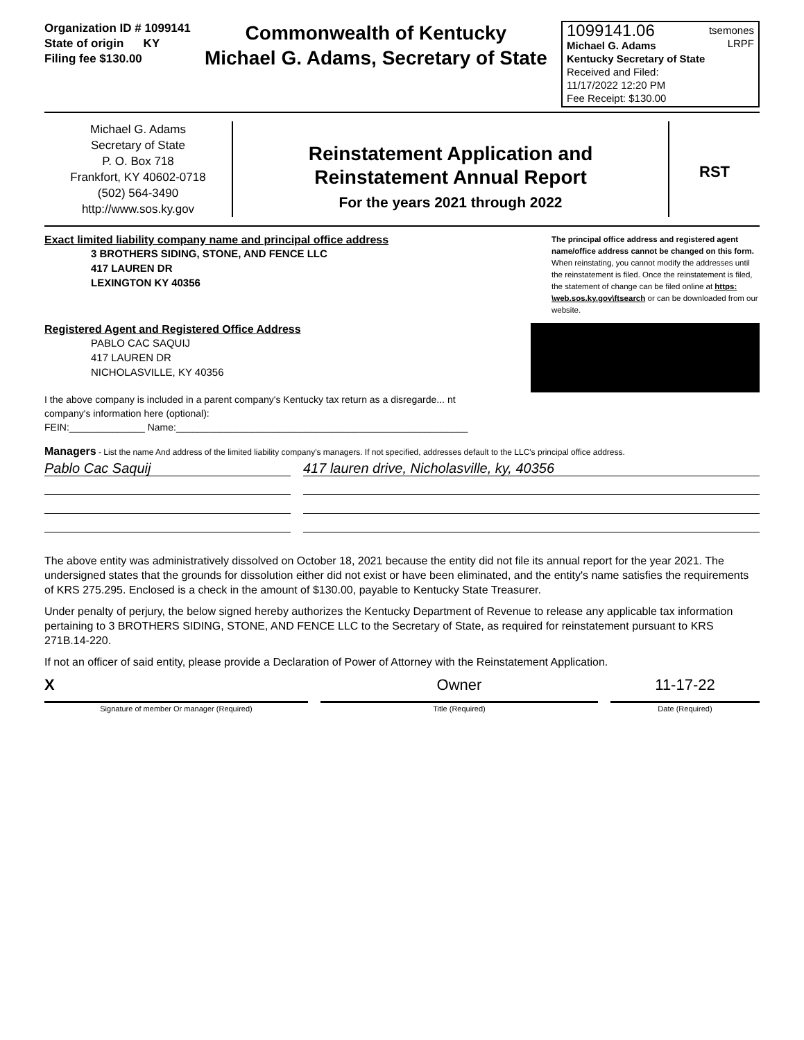Organization ID # 1099141
State of origin KY
Filing fee $130.00
Commonwealth of Kentucky
Michael G. Adams, Secretary of State
1099141.06 tsemones
LRPF
Michael G. Adams
Kentucky Secretary of State
Received and Filed:
11/17/2022 12:20 PM
Fee Receipt: $130.00
Michael G. Adams
Secretary of State
P. O. Box 718
Frankfort, KY 40602-0718
(502) 564-3490
http://www.sos.ky.gov
Reinstatement Application and
Reinstatement Annual Report
For the years 2021 through 2022
RST
Exact limited liability company name and principal office address
3 BROTHERS SIDING, STONE, AND FENCE LLC
417 LAUREN DR
LEXINGTON KY 40356
The principal office address and registered agent name/office address cannot be changed on this form. When reinstating, you cannot modify the addresses until the reinstatement is filed. Once the reinstatement is filed, the statement of change can be filed online at https: \web.sos.ky.gov\ftsearch or can be downloaded from our website.
Registered Agent and Registered Office Address
PABLO CAC SAQUIJ
417 LAUREN DR
NICHOLASVILLE, KY 40356
I the above company is included in a parent company's Kentucky tax return as a disregarde... nt
company's information here (optional):
FEIN:______________ Name:______________________________________________________
Managers - List the name And address of the limited liability company's managers. If not specified, addresses default to the LLC's principal office address.
Pablo Cac Saquij 417 lauren drive, Nicholasville, ky, 40356
The above entity was administratively dissolved on October 18, 2021 because the entity did not file its annual report for the year 2021. The undersigned states that the grounds for dissolution either did not exist or have been eliminated, and the entity's name satisfies the requirements of KRS 275.295. Enclosed is a check in the amount of $130.00, payable to Kentucky State Treasurer.
Under penalty of perjury, the below signed hereby authorizes the Kentucky Department of Revenue to release any applicable tax information pertaining to 3 BROTHERS SIDING, STONE, AND FENCE LLC to the Secretary of State, as required for reinstatement pursuant to KRS 271B.14-220.
If not an officer of said entity, please provide a Declaration of Power of Attorney with the Reinstatement Application.
X Owner 11-17-22
Signature of member Or manager (Required) Title (Required) Date (Required)